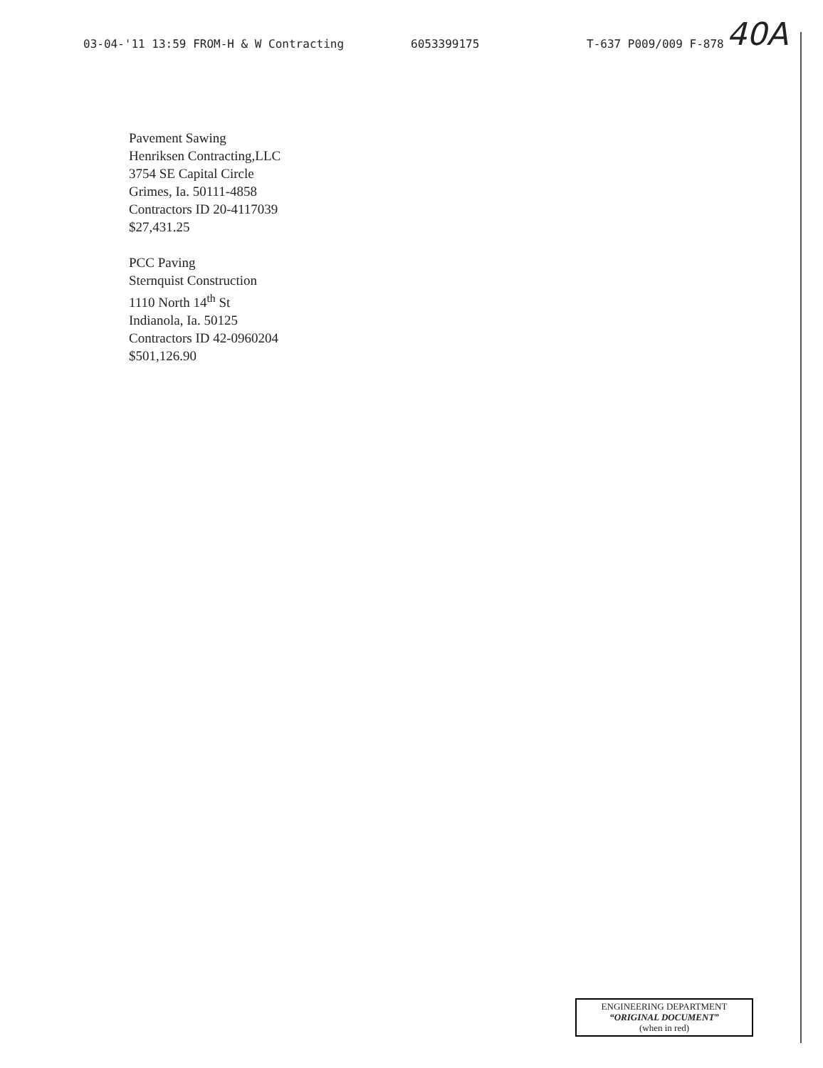03-04-'11 13:59 FROM-H & W Contracting 6053399175 T-637 P009/009 F-878 40A
Pavement Sawing
Henriksen Contracting,LLC
3754 SE Capital Circle
Grimes, Ia. 50111-4858
Contractors ID 20-4117039
$27,431.25
PCC Paving
Sternquist Construction
1110 North 14<sup>th</sup> St
Indianola, Ia. 50125
Contractors ID 42-0960204
$501,126.90
ENGINEERING DEPARTMENT
“ORIGINAL DOCUMENT”
(when in red)